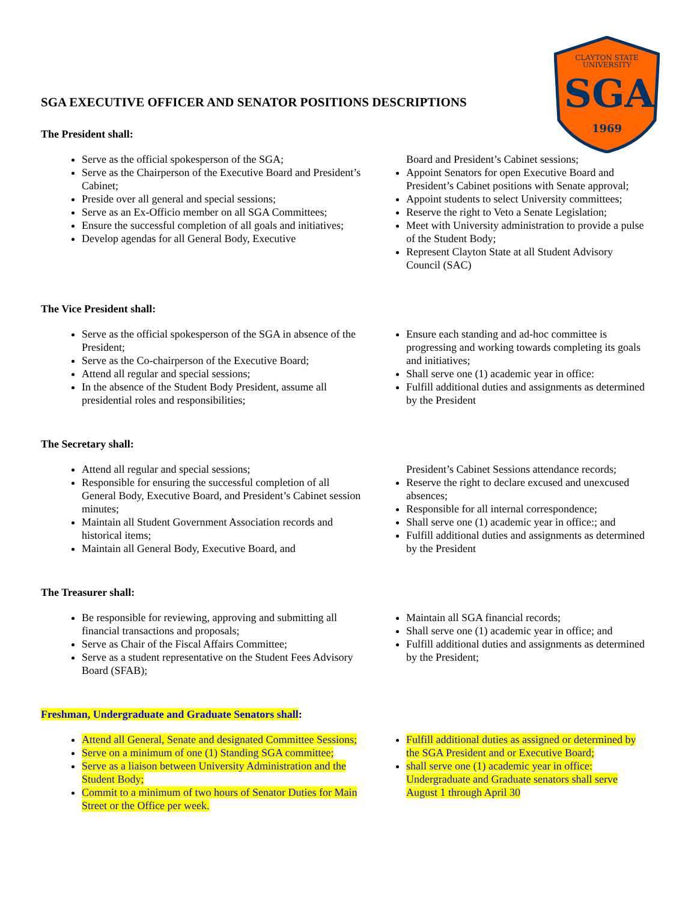CLAYTON STATE
UNIVERSITY
SGA
1969
SGA EXECUTIVE OFFICER AND SENATOR POSITIONS DESCRIPTIONS
The President shall:
Serve as the official spokesperson of the SGA;
Serve as the Chairperson of the Executive Board and President’s Cabinet;
Preside over all general and special sessions;
Serve as an Ex-Officio member on all SGA Committees;
Ensure the successful completion of all goals and initiatives;
Develop agendas for all General Body, Executive
Board and President’s Cabinet sessions;
Appoint Senators for open Executive Board and President’s Cabinet positions with Senate approval;
Appoint students to select University committees;
Reserve the right to Veto a Senate Legislation;
Meet with University administration to provide a pulse of the Student Body;
Represent Clayton State at all Student Advisory Council (SAC)
The Vice President shall:
Serve as the official spokesperson of the SGA in absence of the President;
Serve as the Co-chairperson of the Executive Board;
Attend all regular and special sessions;
In the absence of the Student Body President, assume all presidential roles and responsibilities;
Ensure each standing and ad-hoc committee is progressing and working towards completing its goals and initiatives;
Shall serve one (1) academic year in office:
Fulfill additional duties and assignments as determined by the President
The Secretary shall:
Attend all regular and special sessions;
Responsible for ensuring the successful completion of all General Body, Executive Board, and President’s Cabinet session minutes;
Maintain all Student Government Association records and historical items;
Maintain all General Body, Executive Board, and
President’s Cabinet Sessions attendance records;
Reserve the right to declare excused and unexcused absences;
Responsible for all internal correspondence;
Shall serve one (1) academic year in office:; and
Fulfill additional duties and assignments as determined by the President
The Treasurer shall:
Be responsible for reviewing, approving and submitting all financial transactions and proposals;
Serve as Chair of the Fiscal Affairs Committee;
Serve as a student representative on the Student Fees Advisory Board (SFAB);
Maintain all SGA financial records;
Shall serve one (1) academic year in office; and
Fulfill additional duties and assignments as determined by the President;
Freshman, Undergraduate and Graduate Senators shall:
Attend all General, Senate and designated Committee Sessions;
Serve on a minimum of one (1) Standing SGA committee;
Serve as a liaison between University Administration and the Student Body;
Commit to a minimum of two hours of Senator Duties for Main Street or the Office per week.
Fulfill additional duties as assigned or determined by the SGA President and or Executive Board;
shall serve one (1) academic year in office: Undergraduate and Graduate senators shall serve August 1 through April 30